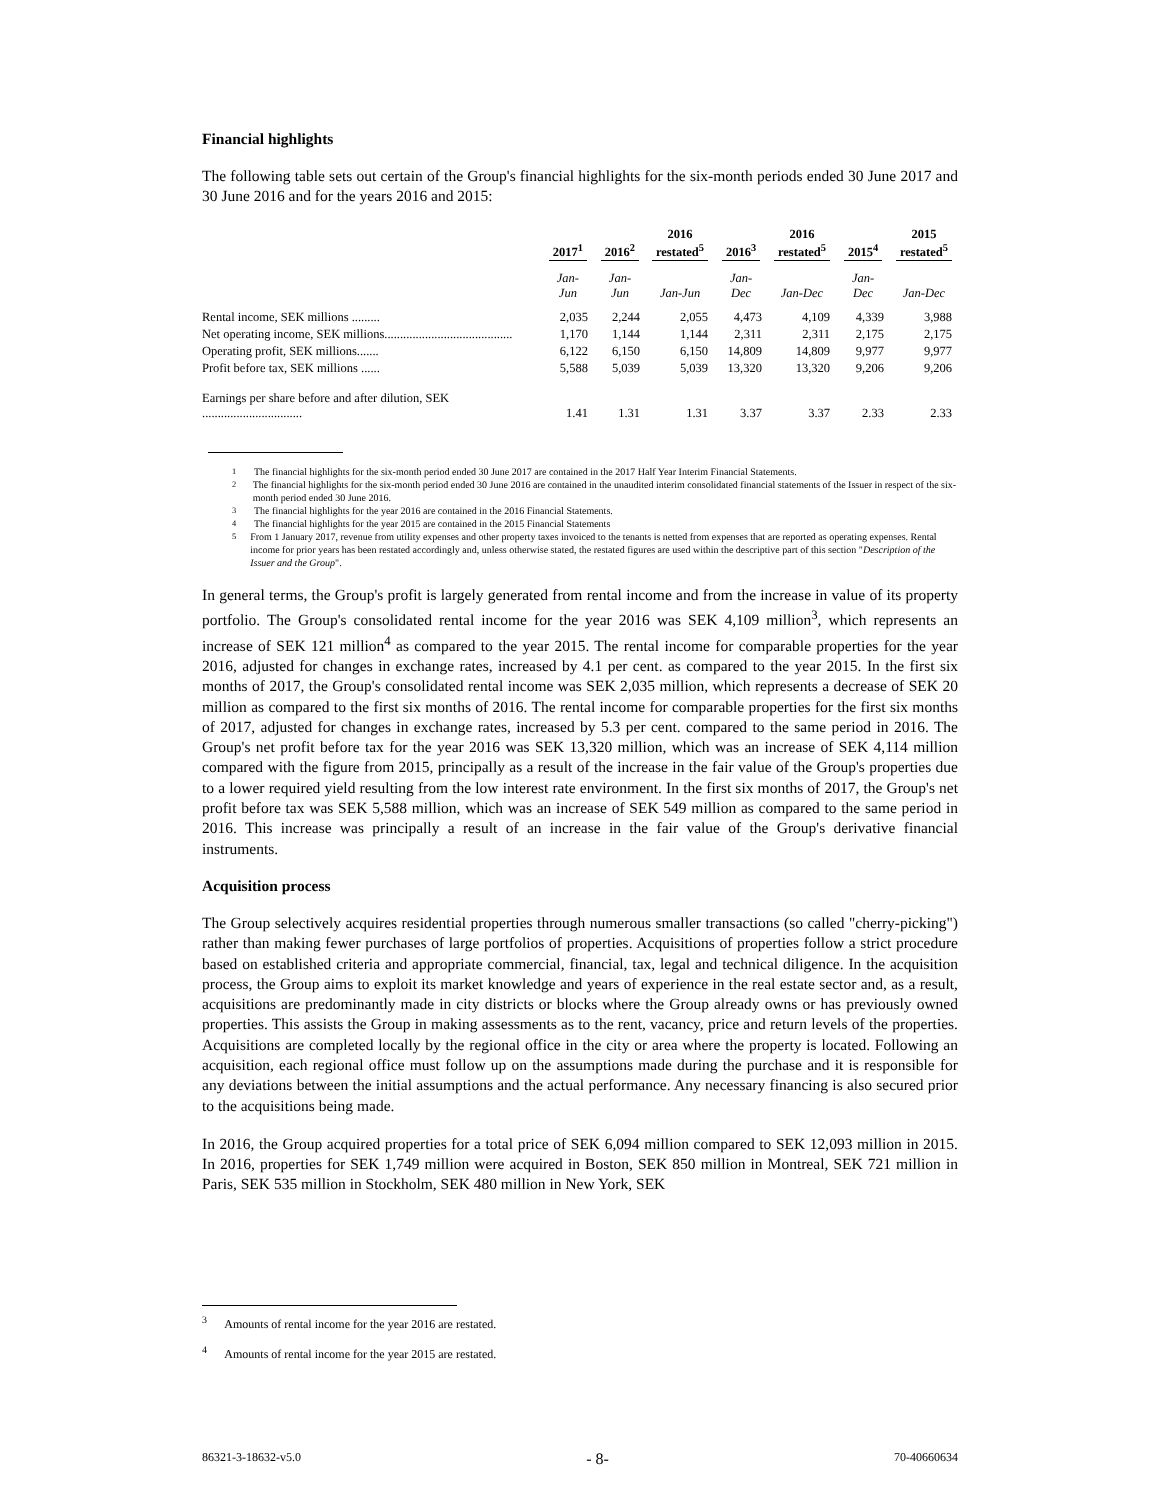Financial highlights
The following table sets out certain of the Group's financial highlights for the six-month periods ended 30 June 2017 and 30 June 2016 and for the years 2016 and 2015:
| | 2017<sup>1</sup> | 2016<sup>2</sup> | 2016 restated<sup>5</sup> | 2016<sup>3</sup> | 2016 restated<sup>5</sup> | 2015<sup>4</sup> | 2015 restated<sup>5</sup> |
| --- | --- | --- | --- | --- | --- | --- | --- |
| | Jan-Jun | Jan-Jun | Jan-Jun | Jan-Dec | Jan-Dec | Jan-Dec | Jan-Dec |
| Rental income, SEK millions ......... | 2,035 | 2,244 | 2,055 | 4,473 | 4,109 | 4,339 | 3,988 |
| Net operating income, SEK millions......................................... | 1,170 | 1,144 | 1,144 | 2,311 | 2,311 | 2,175 | 2,175 |
| Operating profit, SEK millions....... | 6,122 | 6,150 | 6,150 | 14,809 | 14,809 | 9,977 | 9,977 |
| Profit before tax, SEK millions ...... | 5,588 | 5,039 | 5,039 | 13,320 | 13,320 | 9,206 | 9,206 |
| Earnings per share before and after dilution, SEK ................................ | 1.41 | 1.31 | 1.31 | 3.37 | 3.37 | 2.33 | 2.33 |
<sup>1</sup> The financial highlights for the six-month period ended 30 June 2017 are contained in the 2017 Half Year Interim Financial Statements.
<sup>2</sup> The financial highlights for the six-month period ended 30 June 2016 are contained in the unaudited interim consolidated financial statements of the Issuer in respect of the six-month period ended 30 June 2016.
<sup>3</sup> The financial highlights for the year 2016 are contained in the 2016 Financial Statements.
<sup>4</sup> The financial highlights for the year 2015 are contained in the 2015 Financial Statements
<sup>5</sup> From 1 January 2017, revenue from utility expenses and other property taxes invoiced to the tenants is netted from expenses that are reported as operating expenses. Rental income for prior years has been restated accordingly and, unless otherwise stated, the restated figures are used within the descriptive part of this section "Description of the Issuer and the Group".
In general terms, the Group's profit is largely generated from rental income and from the increase in value of its property portfolio. The Group's consolidated rental income for the year 2016 was SEK 4,109 million<sup>3</sup>, which represents an increase of SEK 121 million<sup>4</sup> as compared to the year 2015. The rental income for comparable properties for the year 2016, adjusted for changes in exchange rates, increased by 4.1 per cent. as compared to the year 2015. In the first six months of 2017, the Group's consolidated rental income was SEK 2,035 million, which represents a decrease of SEK 20 million as compared to the first six months of 2016. The rental income for comparable properties for the first six months of 2017, adjusted for changes in exchange rates, increased by 5.3 per cent. compared to the same period in 2016. The Group's net profit before tax for the year 2016 was SEK 13,320 million, which was an increase of SEK 4,114 million compared with the figure from 2015, principally as a result of the increase in the fair value of the Group's properties due to a lower required yield resulting from the low interest rate environment. In the first six months of 2017, the Group's net profit before tax was SEK 5,588 million, which was an increase of SEK 549 million as compared to the same period in 2016. This increase was principally a result of an increase in the fair value of the Group's derivative financial instruments.
Acquisition process
The Group selectively acquires residential properties through numerous smaller transactions (so called "cherry-picking") rather than making fewer purchases of large portfolios of properties. Acquisitions of properties follow a strict procedure based on established criteria and appropriate commercial, financial, tax, legal and technical diligence. In the acquisition process, the Group aims to exploit its market knowledge and years of experience in the real estate sector and, as a result, acquisitions are predominantly made in city districts or blocks where the Group already owns or has previously owned properties. This assists the Group in making assessments as to the rent, vacancy, price and return levels of the properties. Acquisitions are completed locally by the regional office in the city or area where the property is located. Following an acquisition, each regional office must follow up on the assumptions made during the purchase and it is responsible for any deviations between the initial assumptions and the actual performance. Any necessary financing is also secured prior to the acquisitions being made.
In 2016, the Group acquired properties for a total price of SEK 6,094 million compared to SEK 12,093 million in 2015. In 2016, properties for SEK 1,749 million were acquired in Boston, SEK 850 million in Montreal, SEK 721 million in Paris, SEK 535 million in Stockholm, SEK 480 million in New York, SEK
<sup>3</sup> Amounts of rental income for the year 2016 are restated.
<sup>4</sup> Amounts of rental income for the year 2015 are restated.
86321-3-18632-v5.0 - 8- 70-40660634